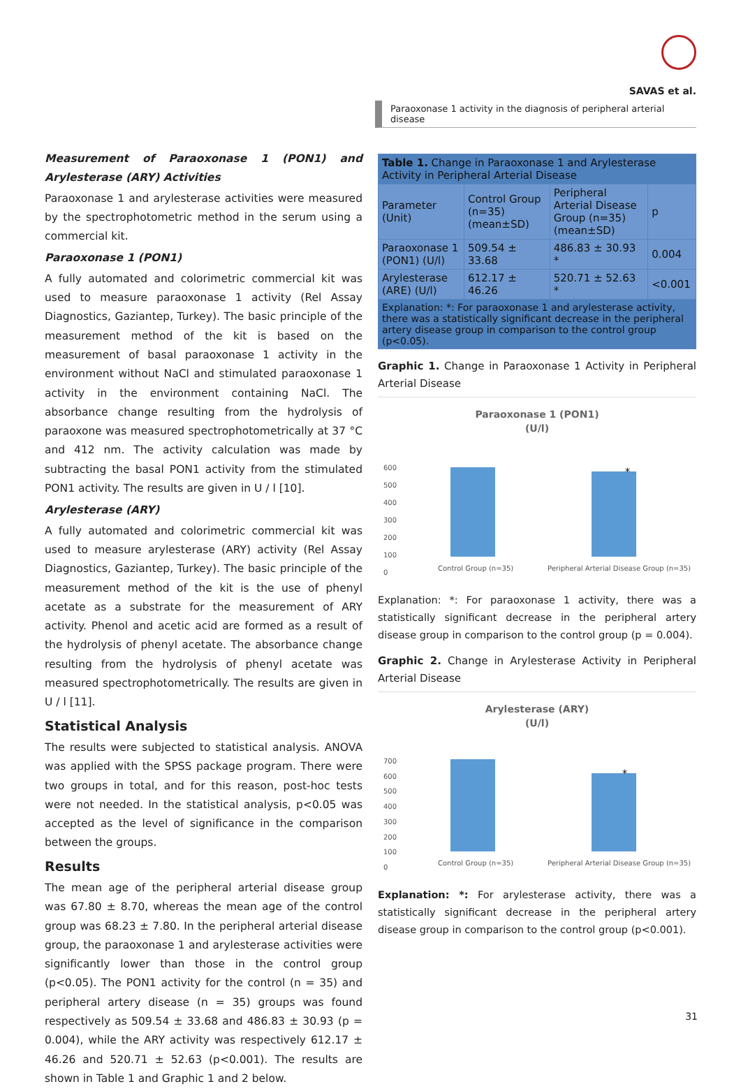SAVAS et al.
Paraoxonase 1 activity in the diagnosis of peripheral arterial disease
Measurement of Paraoxonase 1 (PON1) and Arylesterase (ARY) Activities
Paraoxonase 1 and arylesterase activities were measured by the spectrophotometric method in the serum using a commercial kit.
Paraoxonase 1 (PON1)
A fully automated and colorimetric commercial kit was used to measure paraoxonase 1 activity (Rel Assay Diagnostics, Gaziantep, Turkey). The basic principle of the measurement method of the kit is based on the measurement of basal paraoxonase 1 activity in the environment without NaCl and stimulated paraoxonase 1 activity in the environment containing NaCl. The absorbance change resulting from the hydrolysis of paraoxone was measured spectrophotometrically at 37 °C and 412 nm. The activity calculation was made by subtracting the basal PON1 activity from the stimulated PON1 activity. The results are given in U / l [10].
Arylesterase (ARY)
A fully automated and colorimetric commercial kit was used to measure arylesterase (ARY) activity (Rel Assay Diagnostics, Gaziantep, Turkey). The basic principle of the measurement method of the kit is the use of phenyl acetate as a substrate for the measurement of ARY activity. Phenol and acetic acid are formed as a result of the hydrolysis of phenyl acetate. The absorbance change resulting from the hydrolysis of phenyl acetate was measured spectrophotometrically. The results are given in U / l [11].
Statistical Analysis
The results were subjected to statistical analysis. ANOVA was applied with the SPSS package program. There were two groups in total, and for this reason, post-hoc tests were not needed. In the statistical analysis, p<0.05 was accepted as the level of significance in the comparison between the groups.
Results
The mean age of the peripheral arterial disease group was 67.80 ± 8.70, whereas the mean age of the control group was 68.23 ± 7.80. In the peripheral arterial disease group, the paraoxonase 1 and arylesterase activities were significantly lower than those in the control group (p<0.05). The PON1 activity for the control (n = 35) and peripheral artery disease (n = 35) groups was found respectively as 509.54 ± 33.68 and 486.83 ± 30.93 (p = 0.004), while the ARY activity was respectively 612.17 ± 46.26 and 520.71 ± 52.63 (p<0.001). The results are shown in Table 1 and Graphic 1 and 2 below.
| Table 1. Change in Paraoxonase 1 and Arylesterase Activity in Peripheral Arterial Disease | | | |
| Parameter (Unit) | Control Group (n=35) (mean±SD) | Peripheral Arterial Disease Group (n=35) (mean±SD) | p |
| Paraoxonase 1 (PON1) (U/l) | 509.54 ± 33.68 | 486.83 ± 30.93 * | 0.004 |
| Arylesterase (ARE) (U/l) | 612.17 ± 46.26 | 520.71 ± 52.63 * | <0.001 |
| Explanation: *: For paraoxonase 1 and arylesterase activity, there was a statistically significant decrease in the peripheral artery disease group in comparison to the control group (p<0.05). | | | |
Graphic 1. Change in Paraoxonase 1 Activity in Peripheral Arterial Disease
Paraoxonase 1 (PON1)
(U/l)
600
500
400
300
200
100
0
*
Control Group (n=35)
Peripheral Arterial Disease Group (n=35)
Explanation: *: For paraoxonase 1 activity, there was a statistically significant decrease in the peripheral artery disease group in comparison to the control group (p = 0.004).
Graphic 2. Change in Arylesterase Activity in Peripheral Arterial Disease
Arylesterase (ARY)
(U/l)
700
600
500
400
300
200
100
0
*
Control Group (n=35)
Peripheral Arterial Disease Group (n=35)
Explanation: *: For arylesterase activity, there was a statistically significant decrease in the peripheral artery disease group in comparison to the control group (p<0.001).
31